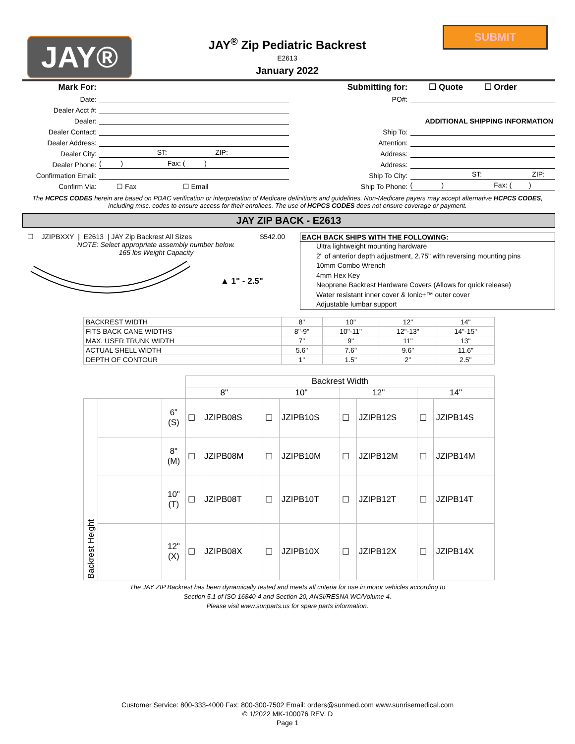JAY®
JAY<sup>®</sup> Zip Pediatric Backrest
E2613
January 2022
SUBMIT
Mark For:
Date:
Dealer Acct #:
Dealer:
Dealer Contact:
Dealer Address:
Dealer City: ST: ZIP:
Dealer Phone: ( ) Fax: ( )
Confirmation Email:
Confirm Via: ☐ Fax ☐ Email
Submitting for: ☐ Quote ☐ Order
PO#:
ADDITIONAL SHIPPING INFORMATION
Ship To:
Attention:
Address:
Address:
Ship To City: ST: ZIP:
Ship To Phone: ( ) Fax: ( )
The HCPCS CODES herein are based on PDAC verification or interpretation of Medicare definitions and guidelines. Non-Medicare payers may accept alternative HCPCS CODES, including misc. codes to ensure access for their enrollees. The use of HCPCS CODES does not ensure coverage or payment.
JAY ZIP BACK - E2613
☐ JZIPBXXY | E2613 | JAY Zip Backrest All Sizes $542.00
NOTE: Select appropriate assembly number below.
165 lbs Weight Capacity
▲ 1" - 2.5"
EACH BACK SHIPS WITH THE FOLLOWING:
Ultra lightweight mounting hardware
2" of anterior depth adjustment, 2.75" with reversing mounting pins
10mm Combo Wrench
4mm Hex Key
Neoprene Backrest Hardware Covers (Allows for quick release)
Water resistant inner cover & Ionic+™ outer cover
Adjustable lumbar support
| BACKREST WIDTH | 8" | 10" | 12" | 14" |
| FITS BACK CANE WIDTHS | 8"-9" | 10"-11" | 12"-13" | 14"-15" |
| MAX. USER TRUNK WIDTH | 7" | 9" | 11" | 13" |
| ACTUAL SHELL WIDTH | 5.6" | 7.6" | 9.6" | 11.6" |
| DEPTH OF CONTOUR | 1" | 1.5" | 2" | 2.5" |
| | | | Backrest Width | | | | | | | |
| --- | --- | --- | --- | --- | --- | --- | --- | --- | --- | --- |
| | | | 8" | | 10" | | 12" | | 14" | |
| Backrest Height | | 6" (S) | ☐ | JZIPB08S | ☐ | JZIPB10S | ☐ | JZIPB12S | ☐ | JZIPB14S |
| | | 8" (M) | ☐ | JZIPB08M | ☐ | JZIPB10M | ☐ | JZIPB12M | ☐ | JZIPB14M |
| | | 10" (T) | ☐ | JZIPB08T | ☐ | JZIPB10T | ☐ | JZIPB12T | ☐ | JZIPB14T |
| | | 12" (X) | ☐ | JZIPB08X | ☐ | JZIPB10X | ☐ | JZIPB12X | ☐ | JZIPB14X |
The JAY ZIP Backrest has been dynamically tested and meets all criteria for use in motor vehicles according to
Section 5.1 of ISO 16840-4 and Section 20, ANSI/RESNA WC/Volume 4.
Please visit www.sunparts.us for spare parts information.
Customer Service: 800-333-4000 Fax: 800-300-7502 Email: orders@sunmed.com www.sunrisemedical.com
© 1/2022 MK-100076 REV. D
Page 1